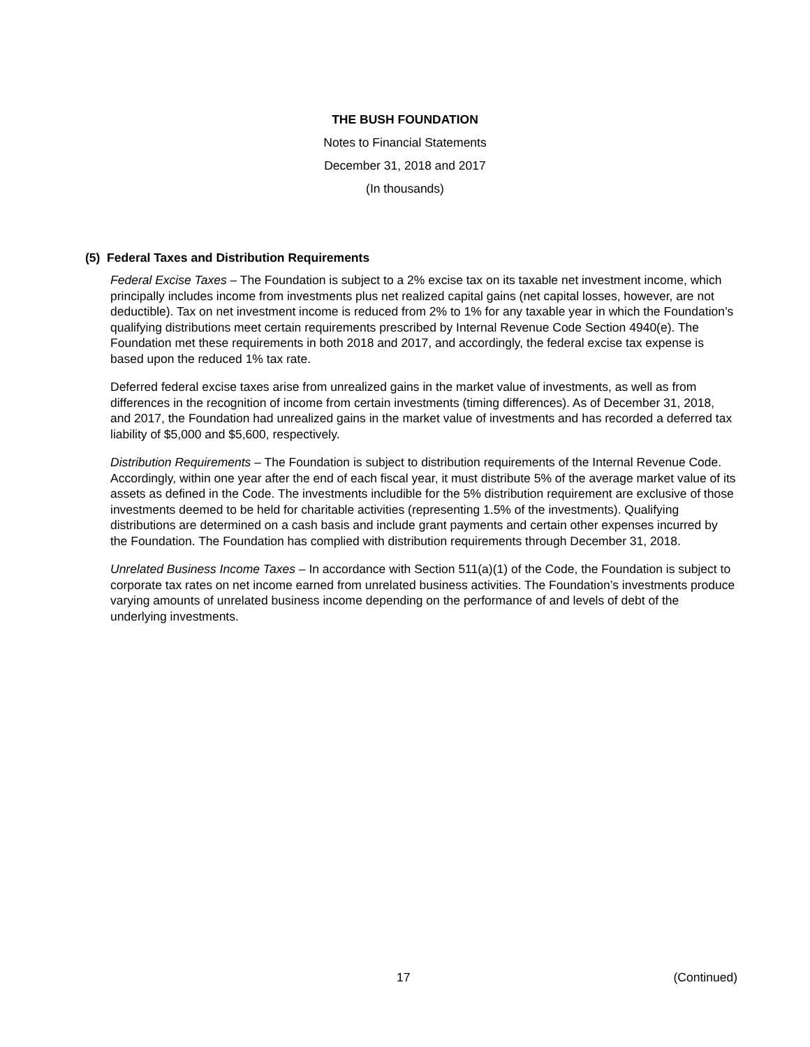THE BUSH FOUNDATION
Notes to Financial Statements
December 31, 2018 and 2017
(In thousands)
(5) Federal Taxes and Distribution Requirements
Federal Excise Taxes – The Foundation is subject to a 2% excise tax on its taxable net investment income, which principally includes income from investments plus net realized capital gains (net capital losses, however, are not deductible). Tax on net investment income is reduced from 2% to 1% for any taxable year in which the Foundation’s qualifying distributions meet certain requirements prescribed by Internal Revenue Code Section 4940(e). The Foundation met these requirements in both 2018 and 2017, and accordingly, the federal excise tax expense is based upon the reduced 1% tax rate.
Deferred federal excise taxes arise from unrealized gains in the market value of investments, as well as from differences in the recognition of income from certain investments (timing differences). As of December 31, 2018, and 2017, the Foundation had unrealized gains in the market value of investments and has recorded a deferred tax liability of $5,000 and $5,600, respectively.
Distribution Requirements – The Foundation is subject to distribution requirements of the Internal Revenue Code. Accordingly, within one year after the end of each fiscal year, it must distribute 5% of the average market value of its assets as defined in the Code. The investments includible for the 5% distribution requirement are exclusive of those investments deemed to be held for charitable activities (representing 1.5% of the investments). Qualifying distributions are determined on a cash basis and include grant payments and certain other expenses incurred by the Foundation. The Foundation has complied with distribution requirements through December 31, 2018.
Unrelated Business Income Taxes – In accordance with Section 511(a)(1) of the Code, the Foundation is subject to corporate tax rates on net income earned from unrelated business activities. The Foundation’s investments produce varying amounts of unrelated business income depending on the performance of and levels of debt of the underlying investments.
17 (Continued)